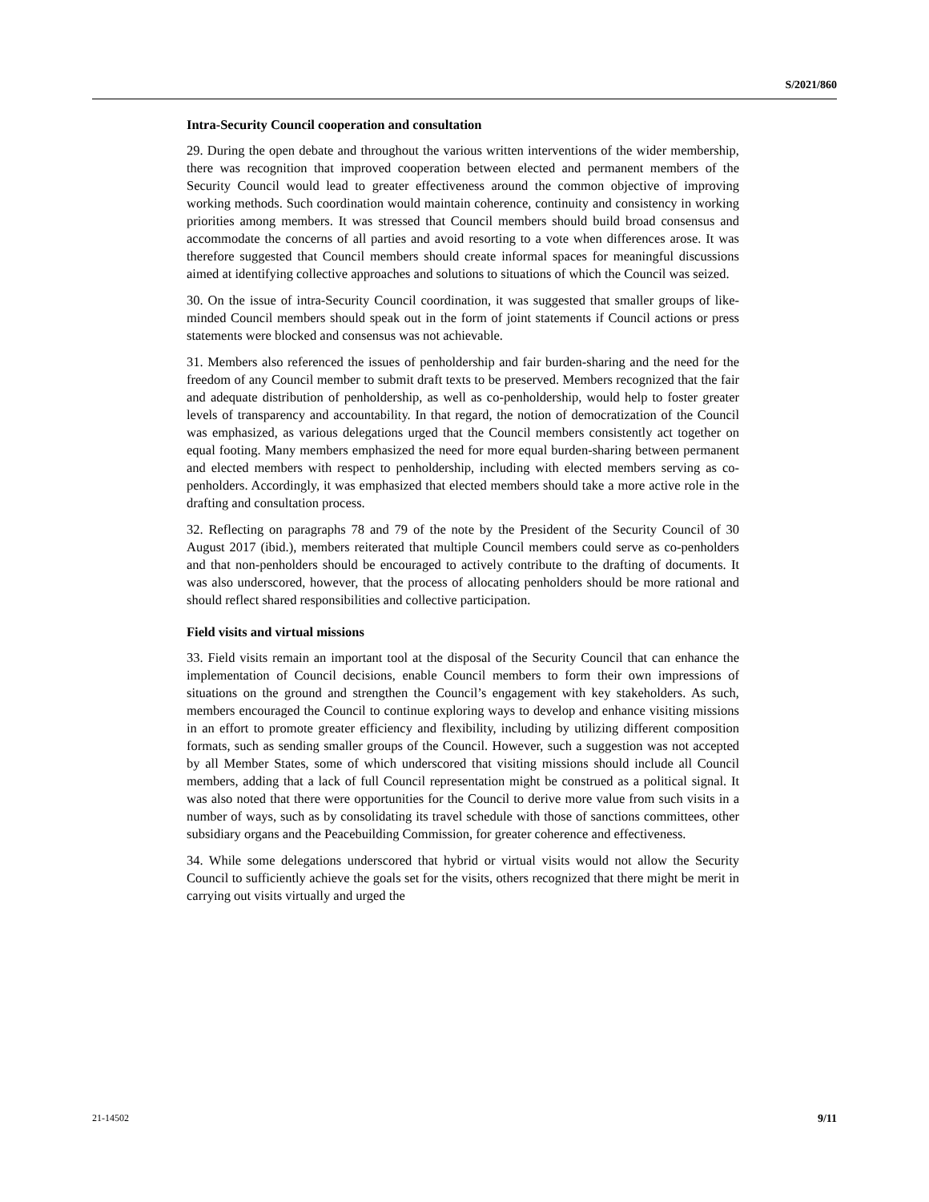S/2021/860
Intra-Security Council cooperation and consultation
29. During the open debate and throughout the various written interventions of the wider membership, there was recognition that improved cooperation between elected and permanent members of the Security Council would lead to greater effectiveness around the common objective of improving working methods. Such coordination would maintain coherence, continuity and consistency in working priorities among members. It was stressed that Council members should build broad consensus and accommodate the concerns of all parties and avoid resorting to a vote when differences arose. It was therefore suggested that Council members should create informal spaces for meaningful discussions aimed at identifying collective approaches and solutions to situations of which the Council was seized.
30. On the issue of intra-Security Council coordination, it was suggested that smaller groups of like-minded Council members should speak out in the form of joint statements if Council actions or press statements were blocked and consensus was not achievable.
31. Members also referenced the issues of penholdership and fair burden-sharing and the need for the freedom of any Council member to submit draft texts to be preserved. Members recognized that the fair and adequate distribution of penholdership, as well as co-penholdership, would help to foster greater levels of transparency and accountability. In that regard, the notion of democratization of the Council was emphasized, as various delegations urged that the Council members consistently act together on equal footing. Many members emphasized the need for more equal burden-sharing between permanent and elected members with respect to penholdership, including with elected members serving as co-penholders. Accordingly, it was emphasized that elected members should take a more active role in the drafting and consultation process.
32. Reflecting on paragraphs 78 and 79 of the note by the President of the Security Council of 30 August 2017 (ibid.), members reiterated that multiple Council members could serve as co-penholders and that non-penholders should be encouraged to actively contribute to the drafting of documents. It was also underscored, however, that the process of allocating penholders should be more rational and should reflect shared responsibilities and collective participation.
Field visits and virtual missions
33. Field visits remain an important tool at the disposal of the Security Council that can enhance the implementation of Council decisions, enable Council members to form their own impressions of situations on the ground and strengthen the Council’s engagement with key stakeholders. As such, members encouraged the Council to continue exploring ways to develop and enhance visiting missions in an effort to promote greater efficiency and flexibility, including by utilizing different composition formats, such as sending smaller groups of the Council. However, such a suggestion was not accepted by all Member States, some of which underscored that visiting missions should include all Council members, adding that a lack of full Council representation might be construed as a political signal. It was also noted that there were opportunities for the Council to derive more value from such visits in a number of ways, such as by consolidating its travel schedule with those of sanctions committees, other subsidiary organs and the Peacebuilding Commission, for greater coherence and effectiveness.
34. While some delegations underscored that hybrid or virtual visits would not allow the Security Council to sufficiently achieve the goals set for the visits, others recognized that there might be merit in carrying out visits virtually and urged the
21-14502 9/11